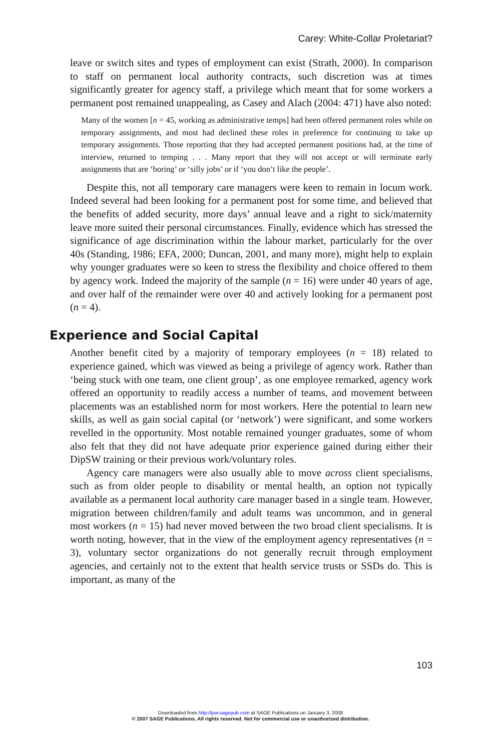Carey: White-Collar Proletariat?
leave or switch sites and types of employment can exist (Strath, 2000). In comparison to staff on permanent local authority contracts, such discretion was at times significantly greater for agency staff, a privilege which meant that for some workers a permanent post remained unappealing, as Casey and Alach (2004: 471) have also noted:
Many of the women [n = 45, working as administrative temps] had been offered permanent roles while on temporary assignments, and most had declined these roles in preference for continuing to take up temporary assignments. Those reporting that they had accepted permanent positions had, at the time of interview, returned to temping . . . Many report that they will not accept or will terminate early assignments that are ‘boring’ or ‘silly jobs’ or if ‘you don’t like the people’.
Despite this, not all temporary care managers were keen to remain in locum work. Indeed several had been looking for a permanent post for some time, and believed that the benefits of added security, more days’ annual leave and a right to sick/maternity leave more suited their personal circumstances. Finally, evidence which has stressed the significance of age discrimination within the labour market, particularly for the over 40s (Standing, 1986; EFA, 2000; Duncan, 2001, and many more), might help to explain why younger graduates were so keen to stress the flexibility and choice offered to them by agency work. Indeed the majority of the sample (n = 16) were under 40 years of age, and over half of the remainder were over 40 and actively looking for a permanent post (n = 4).
Experience and Social Capital
Another benefit cited by a majority of temporary employees (n = 18) related to experience gained, which was viewed as being a privilege of agency work. Rather than ‘being stuck with one team, one client group’, as one employee remarked, agency work offered an opportunity to readily access a number of teams, and movement between placements was an established norm for most workers. Here the potential to learn new skills, as well as gain social capital (or ‘network’) were significant, and some workers revelled in the opportunity. Most notable remained younger graduates, some of whom also felt that they did not have adequate prior experience gained during either their DipSW training or their previous work/voluntary roles.
Agency care managers were also usually able to move across client specialisms, such as from older people to disability or mental health, an option not typically available as a permanent local authority care manager based in a single team. However, migration between children/family and adult teams was uncommon, and in general most workers (n = 15) had never moved between the two broad client specialisms. It is worth noting, however, that in the view of the employment agency representatives (n = 3), voluntary sector organizations do not generally recruit through employment agencies, and certainly not to the extent that health service trusts or SSDs do. This is important, as many of the
103
Downloaded from http://jsw.sagepub.com at SAGE Publications on January 3, 2008
© 2007 SAGE Publications. All rights reserved. Not for commercial use or unauthorized distribution.